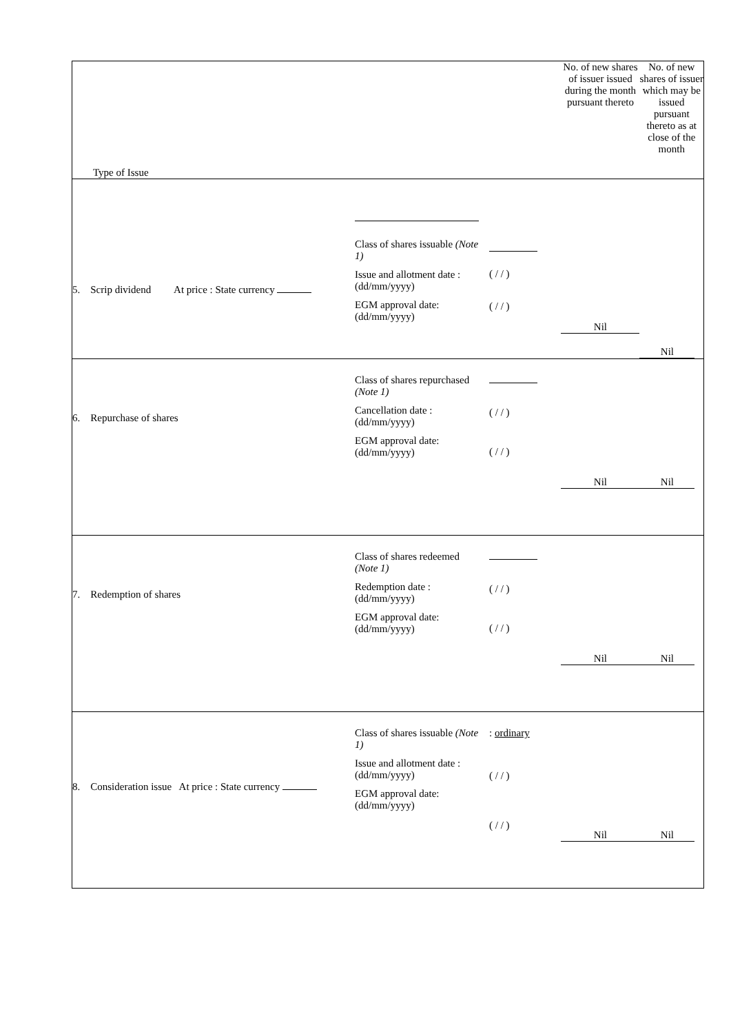| Type of Issue | No. of new shares of issuer issued during the month pursuant thereto | No. of new shares of issuer which may be issued pursuant thereto as at close of the month |
| 5. Scrip dividend At price : State currency Class of shares issuable (Note 1) Issue and allotment date : (dd/mm/yyyy) EGM approval date: (dd/mm/yyyy) ( / / ) ( / / ) | Nil | Nil |
| 6. Repurchase of shares Class of shares repurchased (Note 1) Cancellation date : (dd/mm/yyyy) EGM approval date: (dd/mm/yyyy) ( / / ) ( / / ) | Nil | Nil |
| 7. Redemption of shares Class of shares redeemed (Note 1) Redemption date : (dd/mm/yyyy) EGM approval date: (dd/mm/yyyy) ( / / ) ( / / ) | Nil | Nil |
| 8. Consideration issue At price : State currency Class of shares issuable (Note 1) Issue and allotment date : (dd/mm/yyyy) EGM approval date: (dd/mm/yyyy) : ordinary ( / / ) ( / / ) | Nil | Nil |